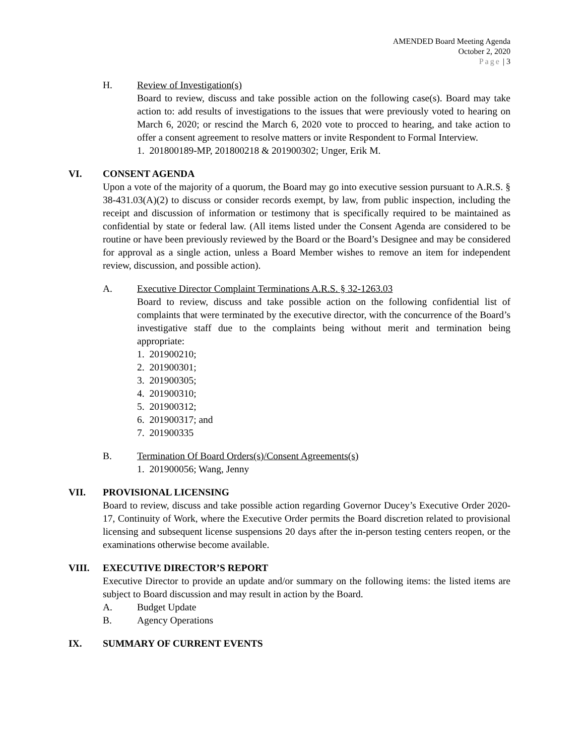AMENDED Board Meeting Agenda
October 2, 2020
Page | 3
H. Review of Investigation(s)
Board to review, discuss and take possible action on the following case(s). Board may take action to: add results of investigations to the issues that were previously voted to hearing on March 6, 2020; or rescind the March 6, 2020 vote to procced to hearing, and take action to offer a consent agreement to resolve matters or invite Respondent to Formal Interview.
1. 201800189-MP, 201800218 & 201900302; Unger, Erik M.
VI. CONSENT AGENDA
Upon a vote of the majority of a quorum, the Board may go into executive session pursuant to A.R.S. § 38-431.03(A)(2) to discuss or consider records exempt, by law, from public inspection, including the receipt and discussion of information or testimony that is specifically required to be maintained as confidential by state or federal law. (All items listed under the Consent Agenda are considered to be routine or have been previously reviewed by the Board or the Board’s Designee and may be considered for approval as a single action, unless a Board Member wishes to remove an item for independent review, discussion, and possible action).
A. Executive Director Complaint Terminations A.R.S. § 32-1263.03
Board to review, discuss and take possible action on the following confidential list of complaints that were terminated by the executive director, with the concurrence of the Board’s investigative staff due to the complaints being without merit and termination being appropriate:
1. 201900210;
2. 201900301;
3. 201900305;
4. 201900310;
5. 201900312;
6. 201900317; and
7. 201900335
B. Termination Of Board Orders(s)/Consent Agreements(s)
1. 201900056; Wang, Jenny
VII. PROVISIONAL LICENSING
Board to review, discuss and take possible action regarding Governor Ducey’s Executive Order 2020-17, Continuity of Work, where the Executive Order permits the Board discretion related to provisional licensing and subsequent license suspensions 20 days after the in-person testing centers reopen, or the examinations otherwise become available.
VIII. EXECUTIVE DIRECTOR’S REPORT
Executive Director to provide an update and/or summary on the following items: the listed items are subject to Board discussion and may result in action by the Board.
A. Budget Update
B. Agency Operations
IX. SUMMARY OF CURRENT EVENTS